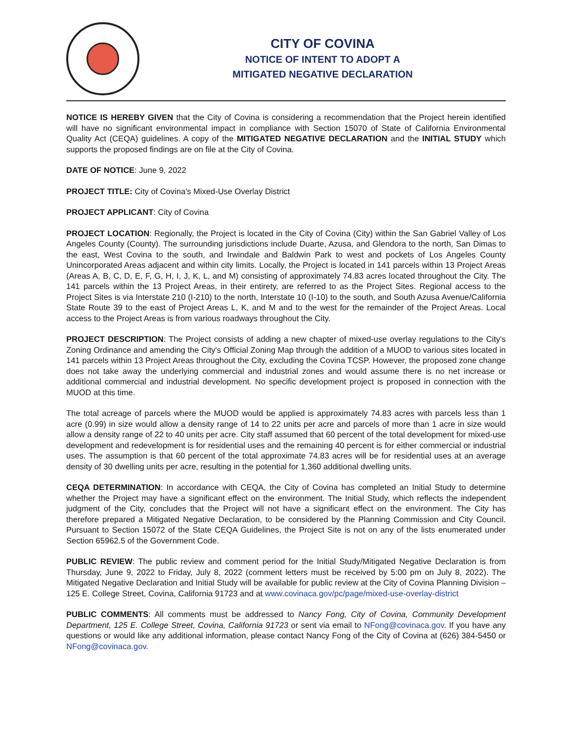CITY OF COVINA
NOTICE OF INTENT TO ADOPT A
MITIGATED NEGATIVE DECLARATION
NOTICE IS HEREBY GIVEN that the City of Covina is considering a recommendation that the Project herein identified will have no significant environmental impact in compliance with Section 15070 of State of California Environmental Quality Act (CEQA) guidelines. A copy of the MITIGATED NEGATIVE DECLARATION and the INITIAL STUDY which supports the proposed findings are on file at the City of Covina.
DATE OF NOTICE: June 9, 2022
PROJECT TITLE: City of Covina's Mixed-Use Overlay District
PROJECT APPLICANT: City of Covina
PROJECT LOCATION: Regionally, the Project is located in the City of Covina (City) within the San Gabriel Valley of Los Angeles County (County). The surrounding jurisdictions include Duarte, Azusa, and Glendora to the north, San Dimas to the east, West Covina to the south, and Irwindale and Baldwin Park to west and pockets of Los Angeles County Unincorporated Areas adjacent and within city limits. Locally, the Project is located in 141 parcels within 13 Project Areas (Areas A, B, C, D, E, F, G, H, I, J, K, L, and M) consisting of approximately 74.83 acres located throughout the City. The 141 parcels within the 13 Project Areas, in their entirety, are referred to as the Project Sites. Regional access to the Project Sites is via Interstate 210 (I-210) to the north, Interstate 10 (I-10) to the south, and South Azusa Avenue/California State Route 39 to the east of Project Areas L, K, and M and to the west for the remainder of the Project Areas. Local access to the Project Areas is from various roadways throughout the City.
PROJECT DESCRIPTION: The Project consists of adding a new chapter of mixed-use overlay regulations to the City's Zoning Ordinance and amending the City's Official Zoning Map through the addition of a MUOD to various sites located in 141 parcels within 13 Project Areas throughout the City, excluding the Covina TCSP. However, the proposed zone change does not take away the underlying commercial and industrial zones and would assume there is no net increase or additional commercial and industrial development. No specific development project is proposed in connection with the MUOD at this time.
The total acreage of parcels where the MUOD would be applied is approximately 74.83 acres with parcels less than 1 acre (0.99) in size would allow a density range of 14 to 22 units per acre and parcels of more than 1 acre in size would allow a density range of 22 to 40 units per acre. City staff assumed that 60 percent of the total development for mixed-use development and redevelopment is for residential uses and the remaining 40 percent is for either commercial or industrial uses. The assumption is that 60 percent of the total approximate 74.83 acres will be for residential uses at an average density of 30 dwelling units per acre, resulting in the potential for 1,360 additional dwelling units.
CEQA DETERMINATION: In accordance with CEQA, the City of Covina has completed an Initial Study to determine whether the Project may have a significant effect on the environment. The Initial Study, which reflects the independent judgment of the City, concludes that the Project will not have a significant effect on the environment. The City has therefore prepared a Mitigated Negative Declaration, to be considered by the Planning Commission and City Council. Pursuant to Section 15072 of the State CEQA Guidelines, the Project Site is not on any of the lists enumerated under Section 65962.5 of the Government Code.
PUBLIC REVIEW: The public review and comment period for the Initial Study/Mitigated Negative Declaration is from Thursday, June 9, 2022 to Friday, July 8, 2022 (comment letters must be received by 5:00 pm on July 8, 2022). The Mitigated Negative Declaration and Initial Study will be available for public review at the City of Covina Planning Division – 125 E. College Street, Covina, California 91723 and at www.covinaca.gov/pc/page/mixed-use-overlay-district
PUBLIC COMMENTS: All comments must be addressed to Nancy Fong, City of Covina, Community Development Department, 125 E. College Street, Covina, California 91723 or sent via email to NFong@covinaca.gov. If you have any questions or would like any additional information, please contact Nancy Fong of the City of Covina at (626) 384-5450 or NFong@covinaca.gov.